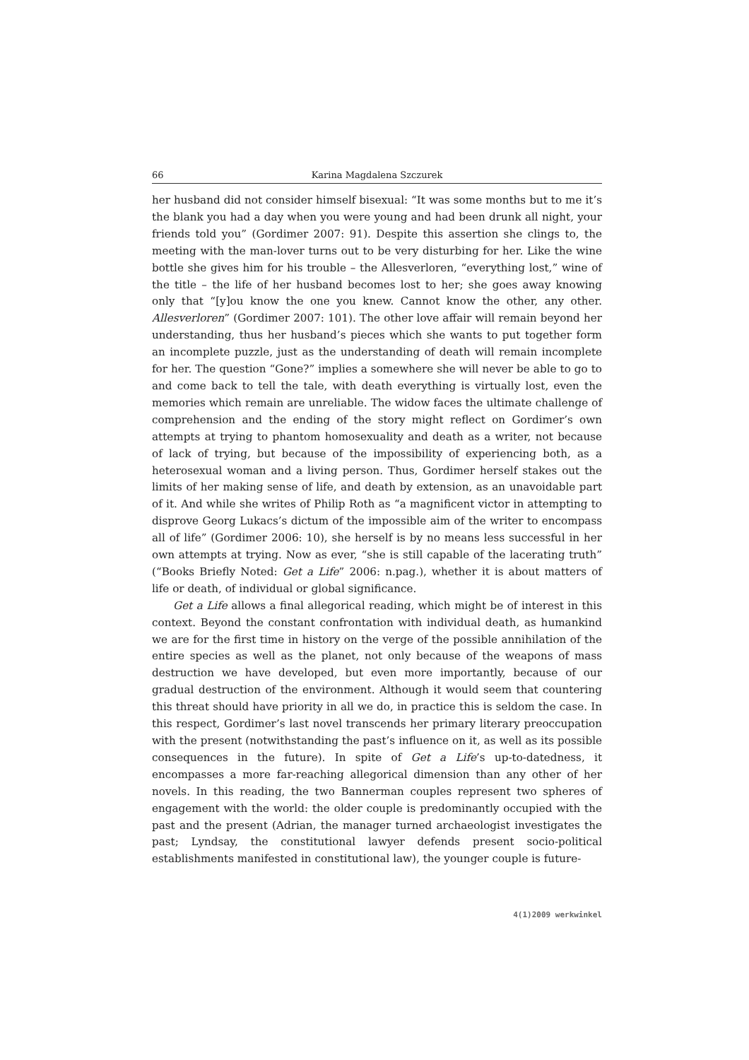66 Karina Magdalena Szczurek
her husband did not consider himself bisexual: “It was some months but to me it’s the blank you had a day when you were young and had been drunk all night, your friends told you” (Gordimer 2007: 91). Despite this assertion she clings to, the meeting with the man-lover turns out to be very disturbing for her. Like the wine bottle she gives him for his trouble – the Allesverloren, “everything lost,” wine of the title – the life of her husband becomes lost to her; she goes away knowing only that “[y]ou know the one you knew. Cannot know the other, any other. Allesverloren” (Gordimer 2007: 101). The other love affair will remain beyond her understanding, thus her husband’s pieces which she wants to put together form an incomplete puzzle, just as the understanding of death will remain incomplete for her. The question “Gone?” implies a somewhere she will never be able to go to and come back to tell the tale, with death everything is virtually lost, even the memories which remain are unreliable. The widow faces the ultimate challenge of comprehension and the ending of the story might reflect on Gordimer’s own attempts at trying to phantom homosexuality and death as a writer, not because of lack of trying, but because of the impossibility of experiencing both, as a heterosexual woman and a living person. Thus, Gordimer herself stakes out the limits of her making sense of life, and death by extension, as an unavoidable part of it. And while she writes of Philip Roth as “a magnificent victor in attempting to disprove Georg Lukacs’s dictum of the impossible aim of the writer to encompass all of life” (Gordimer 2006: 10), she herself is by no means less successful in her own attempts at trying. Now as ever, “she is still capable of the lacerating truth” (“Books Briefly Noted: Get a Life” 2006: n.pag.), whether it is about matters of life or death, of individual or global significance.
Get a Life allows a final allegorical reading, which might be of interest in this context. Beyond the constant confrontation with individual death, as humankind we are for the first time in history on the verge of the possible annihilation of the entire species as well as the planet, not only because of the weapons of mass destruction we have developed, but even more importantly, because of our gradual destruction of the environment. Although it would seem that countering this threat should have priority in all we do, in practice this is seldom the case. In this respect, Gordimer’s last novel transcends her primary literary preoccupation with the present (notwithstanding the past’s influence on it, as well as its possible consequences in the future). In spite of Get a Life’s up-to-datedness, it encompasses a more far-reaching allegorical dimension than any other of her novels. In this reading, the two Bannerman couples represent two spheres of engagement with the world: the older couple is predominantly occupied with the past and the present (Adrian, the manager turned archaeologist investigates the past; Lyndsay, the constitutional lawyer defends present socio-political establishments manifested in constitutional law), the younger couple is future-
4(1)2009 werkwinkel